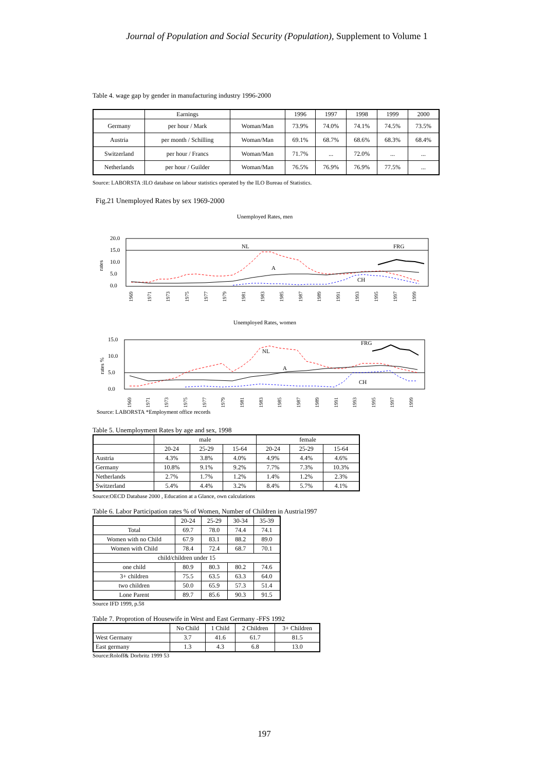Journal of Population and Social Security (Population), Supplement to Volume 1
Table 4. wage gap by gender in manufacturing industry 1996-2000
| | Earnings | | 1996 | 1997 | 1998 | 1999 | 2000 |
| Germany | per hour / Mark | Woman/Man | 73.9% | 74.0% | 74.1% | 74.5% | 73.5% |
| Austria | per month / Schilling | Woman/Man | 69.1% | 68.7% | 68.6% | 68.3% | 68.4% |
| Switzerland | per hour / Francs | Woman/Man | 71.7% | ... | 72.0% | ... | ... |
| Netherlands | per hour / Guilder | Woman/Man | 76.5% | 76.9% | 76.9% | 77.5% | ... |
Source: LABORSTA :ILO database on labour statistics operated by the ILO Bureau of Statistics.
Fig.21 Unemployed Rates by sex 1969-2000
Unemployed Rates, men
20.0
15.0
10.0
5.0
0.0
rates
NL
FRG
A
CH
1969
1971
1973
1975
1977
1979
1981
1983
1985
1987
1989
1991
1993
1995
1997
1999
Unemployed Rates, women
15.0
10.0
5.0
0.0
rates %
NL
FRG
A
CH
1969
1971
1973
1975
1977
1979
1981
1983
1985
1987
1989
1991
1993
1995
1997
1999
Source: LABORSTA *Employment office records
Table 5. Unemployment Rates by age and sex, 1998
| | male | | | female | | |
| | 20-24 | 25-29 | 15-64 | 20-24 | 25-29 | 15-64 |
| Austria | 4.3% | 3.8% | 4.0% | 4.9% | 4.4% | 4.6% |
| Germany | 10.8% | 9.1% | 9.2% | 7.7% | 7.3% | 10.3% |
| Netherlands | 2.7% | 1.7% | 1.2% | 1.4% | 1.2% | 2.3% |
| Switzerland | 5.4% | 4.4% | 3.2% | 8.4% | 5.7% | 4.1% |
Source:OECD Database 2000 , Education at a Glance, own calculations
Table 6. Labor Participation rates % of Women, Number of Children in Austria1997
| | 20-24 | 25-29 | 30-34 | 35-39 |
| Total | 69.7 | 78.0 | 74.4 | 74.1 |
| Women with no Child | 67.9 | 83.1 | 88.2 | 89.0 |
| Women with Child | 78.4 | 72.4 | 68.7 | 70.1 |
| child/children under 15 | | | | |
| one child | 80.9 | 80.3 | 80.2 | 74.6 |
| 3+ children | 75.5 | 63.5 | 63.3 | 64.0 |
| two children | 50.0 | 65.9 | 57.3 | 51.4 |
| Lone Parent | 89.7 | 85.6 | 90.3 | 91.5 |
Source IFD 1999, p.58
Table 7. Proprotion of Housewife in West and East Germany -FFS 1992
| | No Child | 1 Child | 2 Children | 3+ Children |
| West Germany | 3.7 | 41.6 | 61.7 | 81.5 |
| East germany | 1.3 | 4.3 | 6.8 | 13.0 |
Source:Roloff& Dorbritz 1999 53
197